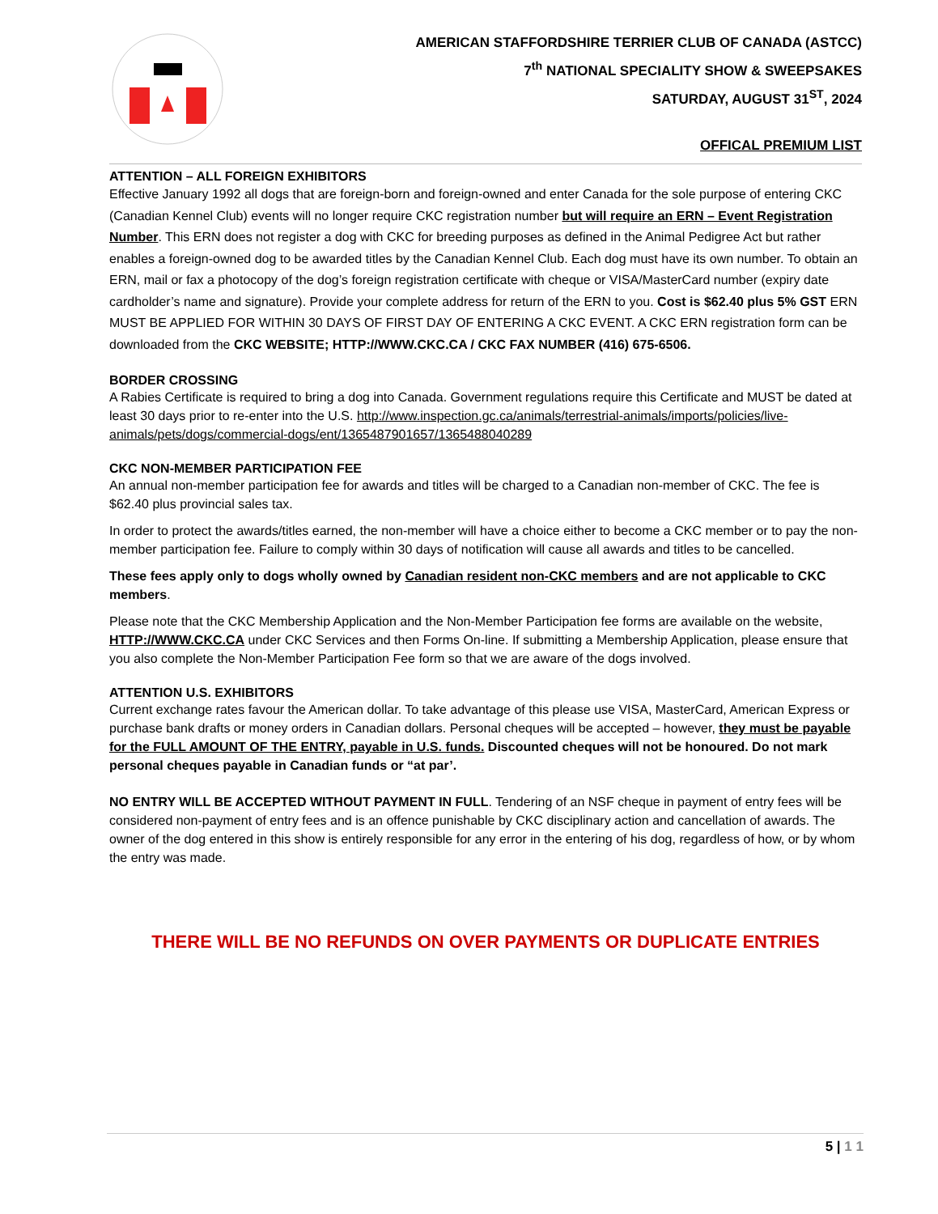AMERICAN STAFFORDSHIRE TERRIER CLUB OF CANADA (ASTCC)
7<sup>th</sup> NATIONAL SPECIALITY SHOW & SWEEPSAKES
SATURDAY, AUGUST 31<sup>ST</sup>, 2024
OFFICAL PREMIUM LIST
ATTENTION – ALL FOREIGN EXHIBITORS
Effective January 1992 all dogs that are foreign-born and foreign-owned and enter Canada for the sole purpose of entering CKC (Canadian Kennel Club) events will no longer require CKC registration number but will require an ERN – Event Registration Number. This ERN does not register a dog with CKC for breeding purposes as defined in the Animal Pedigree Act but rather enables a foreign-owned dog to be awarded titles by the Canadian Kennel Club. Each dog must have its own number. To obtain an ERN, mail or fax a photocopy of the dog’s foreign registration certificate with cheque or VISA/MasterCard number (expiry date cardholder’s name and signature). Provide your complete address for return of the ERN to you. Cost is $62.40 plus 5% GST ERN MUST BE APPLIED FOR WITHIN 30 DAYS OF FIRST DAY OF ENTERING A CKC EVENT. A CKC ERN registration form can be downloaded from the CKC WEBSITE; HTTP://WWW.CKC.CA / CKC FAX NUMBER (416) 675-6506.
BORDER CROSSING
A Rabies Certificate is required to bring a dog into Canada. Government regulations require this Certificate and MUST be dated at least 30 days prior to re-enter into the U.S. http://www.inspection.gc.ca/animals/terrestrial-animals/imports/policies/live-animals/pets/dogs/commercial-dogs/ent/1365487901657/1365488040289
CKC NON-MEMBER PARTICIPATION FEE
An annual non-member participation fee for awards and titles will be charged to a Canadian non-member of CKC. The fee is $62.40 plus provincial sales tax.
In order to protect the awards/titles earned, the non-member will have a choice either to become a CKC member or to pay the non-member participation fee. Failure to comply within 30 days of notification will cause all awards and titles to be cancelled.
These fees apply only to dogs wholly owned by Canadian resident non-CKC members and are not applicable to CKC members.
Please note that the CKC Membership Application and the Non-Member Participation fee forms are available on the website, HTTP://WWW.CKC.CA under CKC Services and then Forms On-line. If submitting a Membership Application, please ensure that you also complete the Non-Member Participation Fee form so that we are aware of the dogs involved.
ATTENTION U.S. EXHIBITORS
Current exchange rates favour the American dollar. To take advantage of this please use VISA, MasterCard, American Express or purchase bank drafts or money orders in Canadian dollars. Personal cheques will be accepted – however, they must be payable for the FULL AMOUNT OF THE ENTRY, payable in U.S. funds. Discounted cheques will not be honoured. Do not mark personal cheques payable in Canadian funds or “at par’.
NO ENTRY WILL BE ACCEPTED WITHOUT PAYMENT IN FULL. Tendering of an NSF cheque in payment of entry fees will be considered non-payment of entry fees and is an offence punishable by CKC disciplinary action and cancellation of awards. The owner of the dog entered in this show is entirely responsible for any error in the entering of his dog, regardless of how, or by whom the entry was made.
THERE WILL BE NO REFUNDS ON OVER PAYMENTS OR DUPLICATE ENTRIES
5 | 1 1